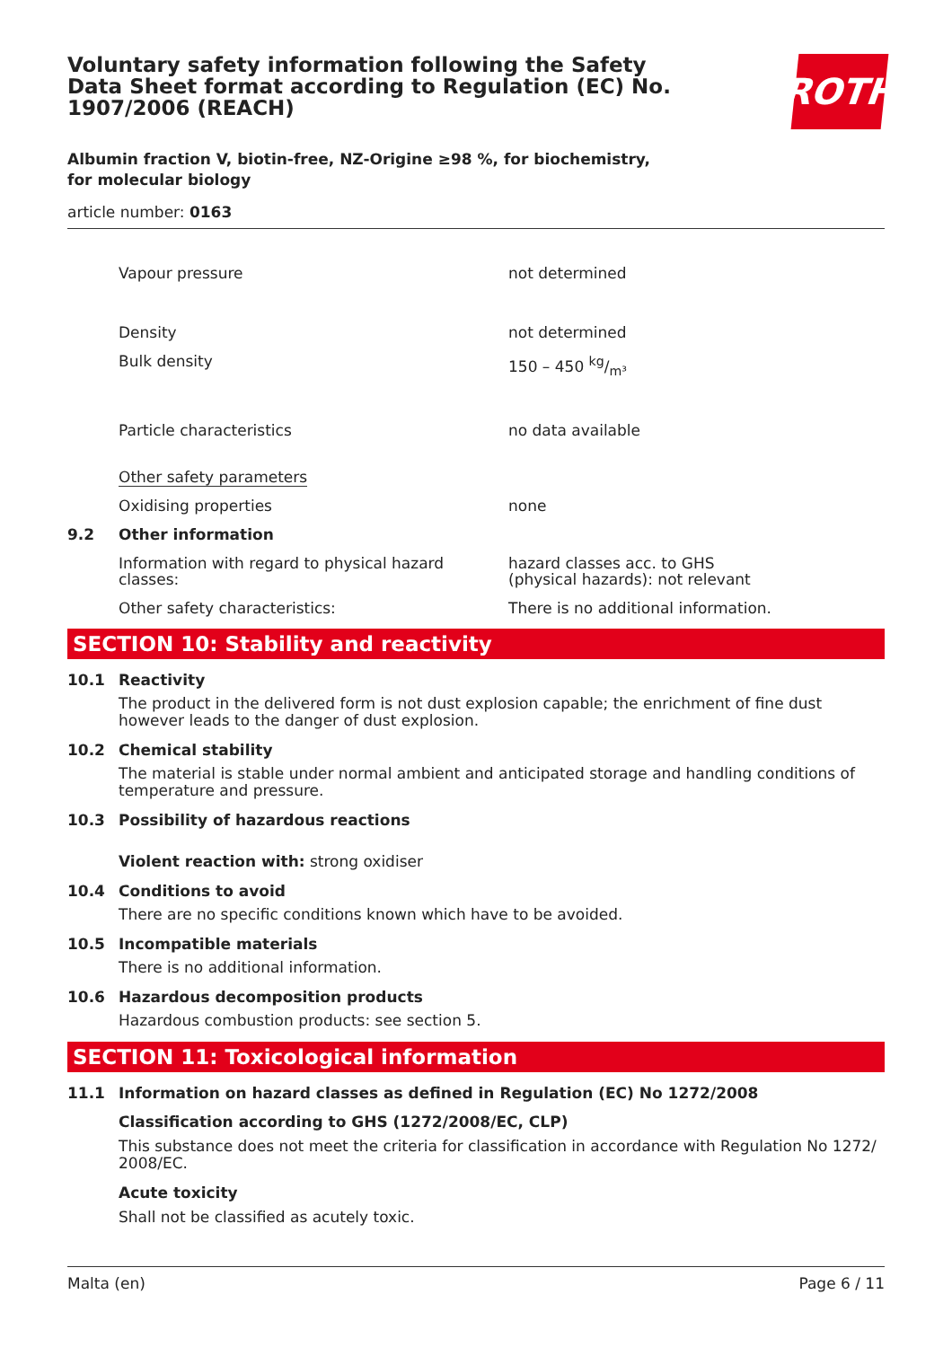Voluntary safety information following the Safety Data Sheet format according to Regulation (EC) No. 1907/2006 (REACH)
ROTH
Albumin fraction V, biotin-free, NZ-Origine ≥98 %, for biochemistry, for molecular biology
article number: 0163
Vapour pressure not determined
Density not determined
Bulk density 150 – 450 kg/m³
Particle characteristics no data available
Other safety parameters
Oxidising properties none
9.2 Other information
Information with regard to physical hazard classes:
hazard classes acc. to GHS
(physical hazards): not relevant
Other safety characteristics: There is no additional information.
SECTION 10: Stability and reactivity
10.1 Reactivity
The product in the delivered form is not dust explosion capable; the enrichment of fine dust however leads to the danger of dust explosion.
10.2 Chemical stability
The material is stable under normal ambient and anticipated storage and handling conditions of temperature and pressure.
10.3 Possibility of hazardous reactions
Violent reaction with: strong oxidiser
10.4 Conditions to avoid
There are no specific conditions known which have to be avoided.
10.5 Incompatible materials
There is no additional information.
10.6 Hazardous decomposition products
Hazardous combustion products: see section 5.
SECTION 11: Toxicological information
11.1 Information on hazard classes as defined in Regulation (EC) No 1272/2008
Classification according to GHS (1272/2008/EC, CLP)
This substance does not meet the criteria for classification in accordance with Regulation No 1272/ 2008/EC.
Acute toxicity
Shall not be classified as acutely toxic.
Malta (en) Page 6 / 11